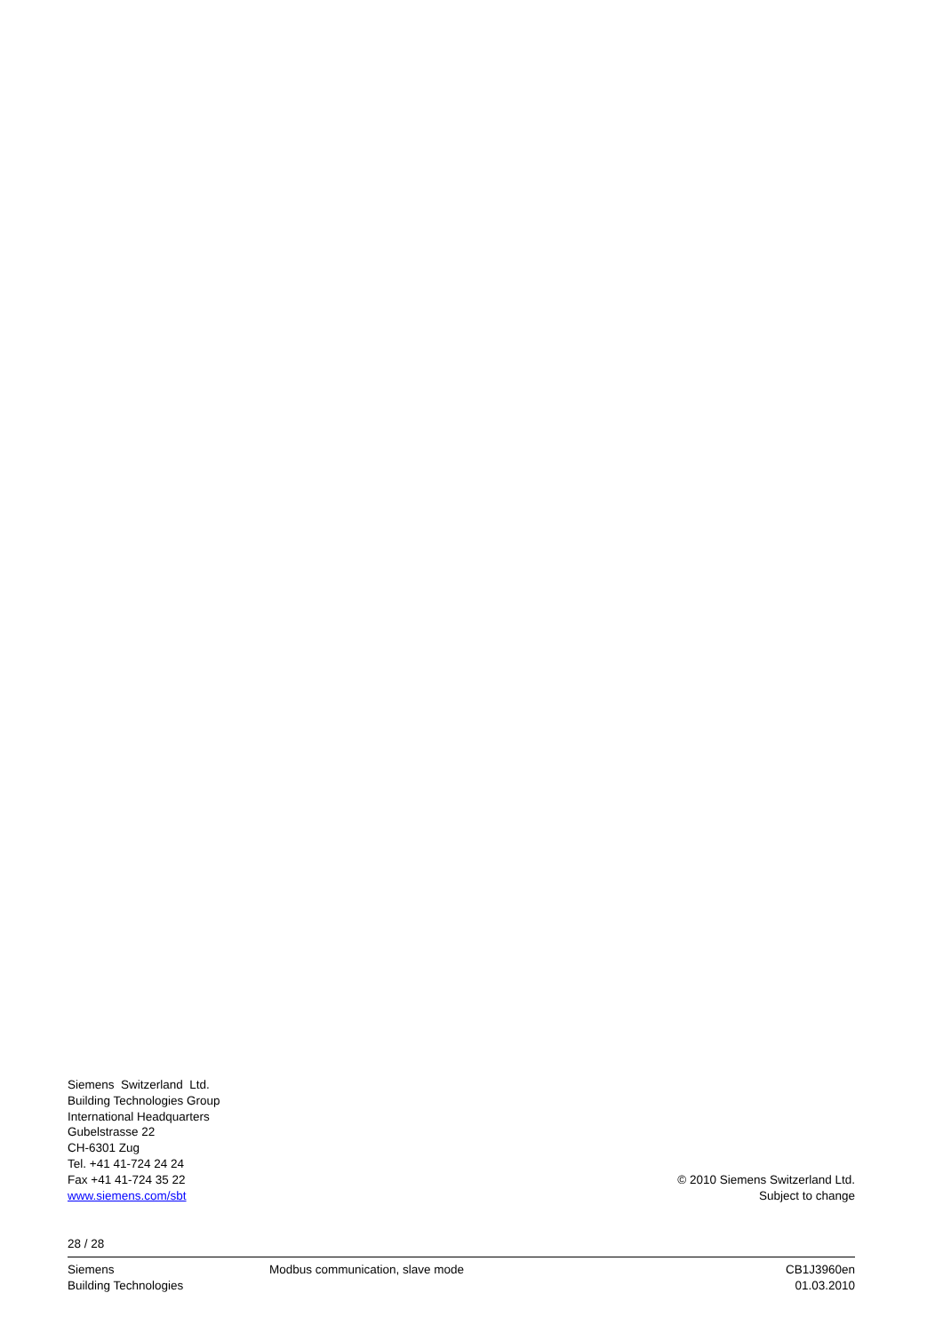Siemens Switzerland Ltd.
Building Technologies Group
International Headquarters
Gubelstrasse 22
CH-6301 Zug
Tel. +41 41-724 24 24
Fax +41 41-724 35 22
www.siemens.com/sbt
© 2010 Siemens Switzerland Ltd.
Subject to change
28 / 28
Siemens
Building Technologies
Modbus communication, slave mode
CB1J3960en
01.03.2010